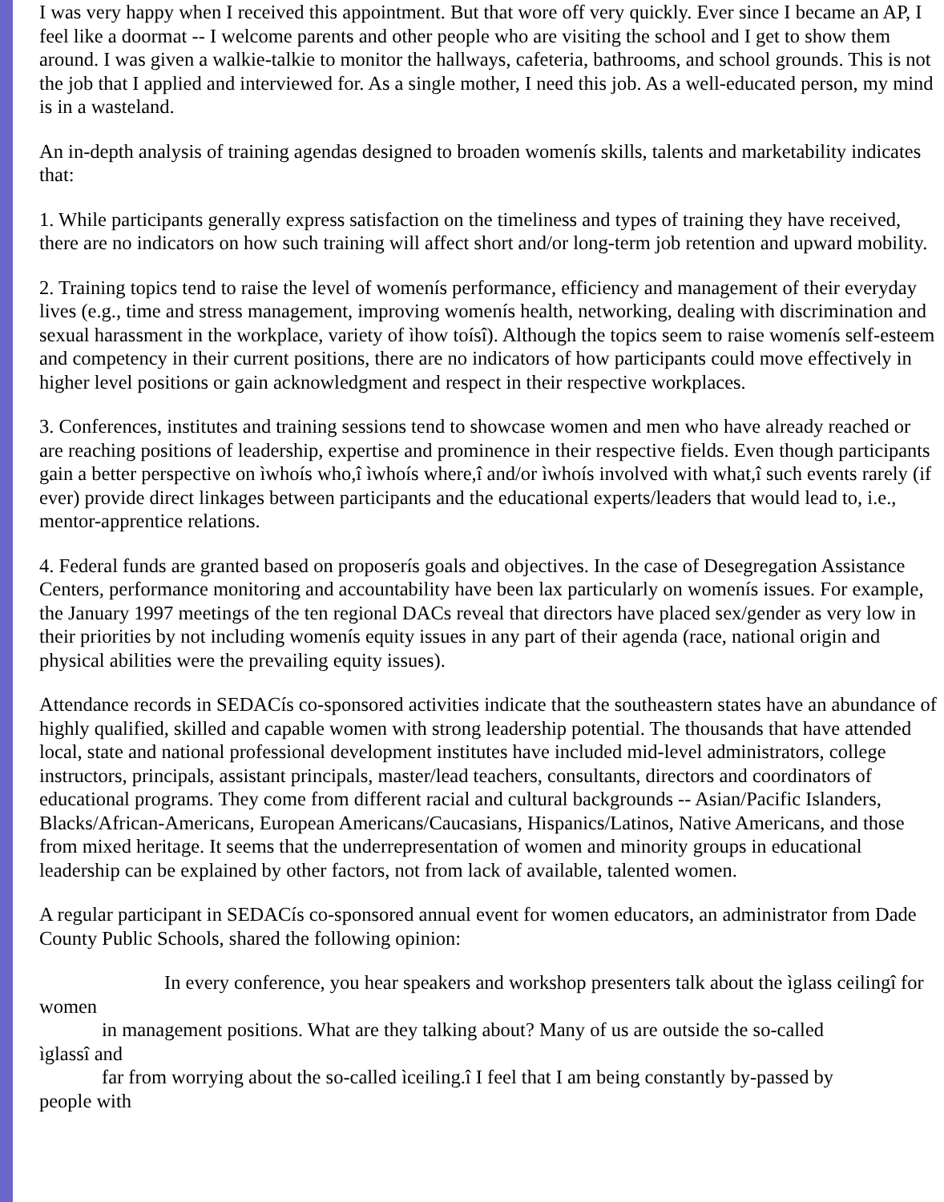I was very happy when I received this appointment. But that wore off very quickly. Ever since I became an AP, I feel like a doormat -- I welcome parents and other people who are visiting the school and I get to show them around. I was given a walkie-talkie to monitor the hallways, cafeteria, bathrooms, and school grounds. This is not the job that I applied and interviewed for. As a single mother, I need this job. As a well-educated person, my mind is in a wasteland.
An in-depth analysis of training agendas designed to broaden womenís skills, talents and marketability indicates that:
1. While participants generally express satisfaction on the timeliness and types of training they have received, there are no indicators on how such training will affect short and/or long-term job retention and upward mobility.
2. Training topics tend to raise the level of womenís performance, efficiency and management of their everyday lives (e.g., time and stress management, improving womenís health, networking, dealing with discrimination and sexual harassment in the workplace, variety of ìhow toísî). Although the topics seem to raise womenís self-esteem and competency in their current positions, there are no indicators of how participants could move effectively in higher level positions or gain acknowledgment and respect in their respective workplaces.
3. Conferences, institutes and training sessions tend to showcase women and men who have already reached or are reaching positions of leadership, expertise and prominence in their respective fields. Even though participants gain a better perspective on ìwhoís who,î ìwhoís where,î and/or ìwhoís involved with what,î such events rarely (if ever) provide direct linkages between participants and the educational experts/leaders that would lead to, i.e., mentor-apprentice relations.
4. Federal funds are granted based on proposerís goals and objectives. In the case of Desegregation Assistance Centers, performance monitoring and accountability have been lax particularly on womenís issues. For example, the January 1997 meetings of the ten regional DACs reveal that directors have placed sex/gender as very low in their priorities by not including womenís equity issues in any part of their agenda (race, national origin and physical abilities were the prevailing equity issues).
Attendance records in SEDACís co-sponsored activities indicate that the southeastern states have an abundance of highly qualified, skilled and capable women with strong leadership potential. The thousands that have attended local, state and national professional development institutes have included mid-level administrators, college instructors, principals, assistant principals, master/lead teachers, consultants, directors and coordinators of educational programs. They come from different racial and cultural backgrounds -- Asian/Pacific Islanders, Blacks/African-Americans, European Americans/Caucasians, Hispanics/Latinos, Native Americans, and those from mixed heritage. It seems that the underrepresentation of women and minority groups in educational leadership can be explained by other factors, not from lack of available, talented women.
A regular participant in SEDACís co-sponsored annual event for women educators, an administrator from Dade County Public Schools, shared the following opinion:
In every conference, you hear speakers and workshop presenters talk about the ìglass ceilingî for
women
in management positions. What are they talking about? Many of us are outside the so-called
ìglassî and
far from worrying about the so-called ìceiling.î I feel that I am being constantly by-passed by
people with